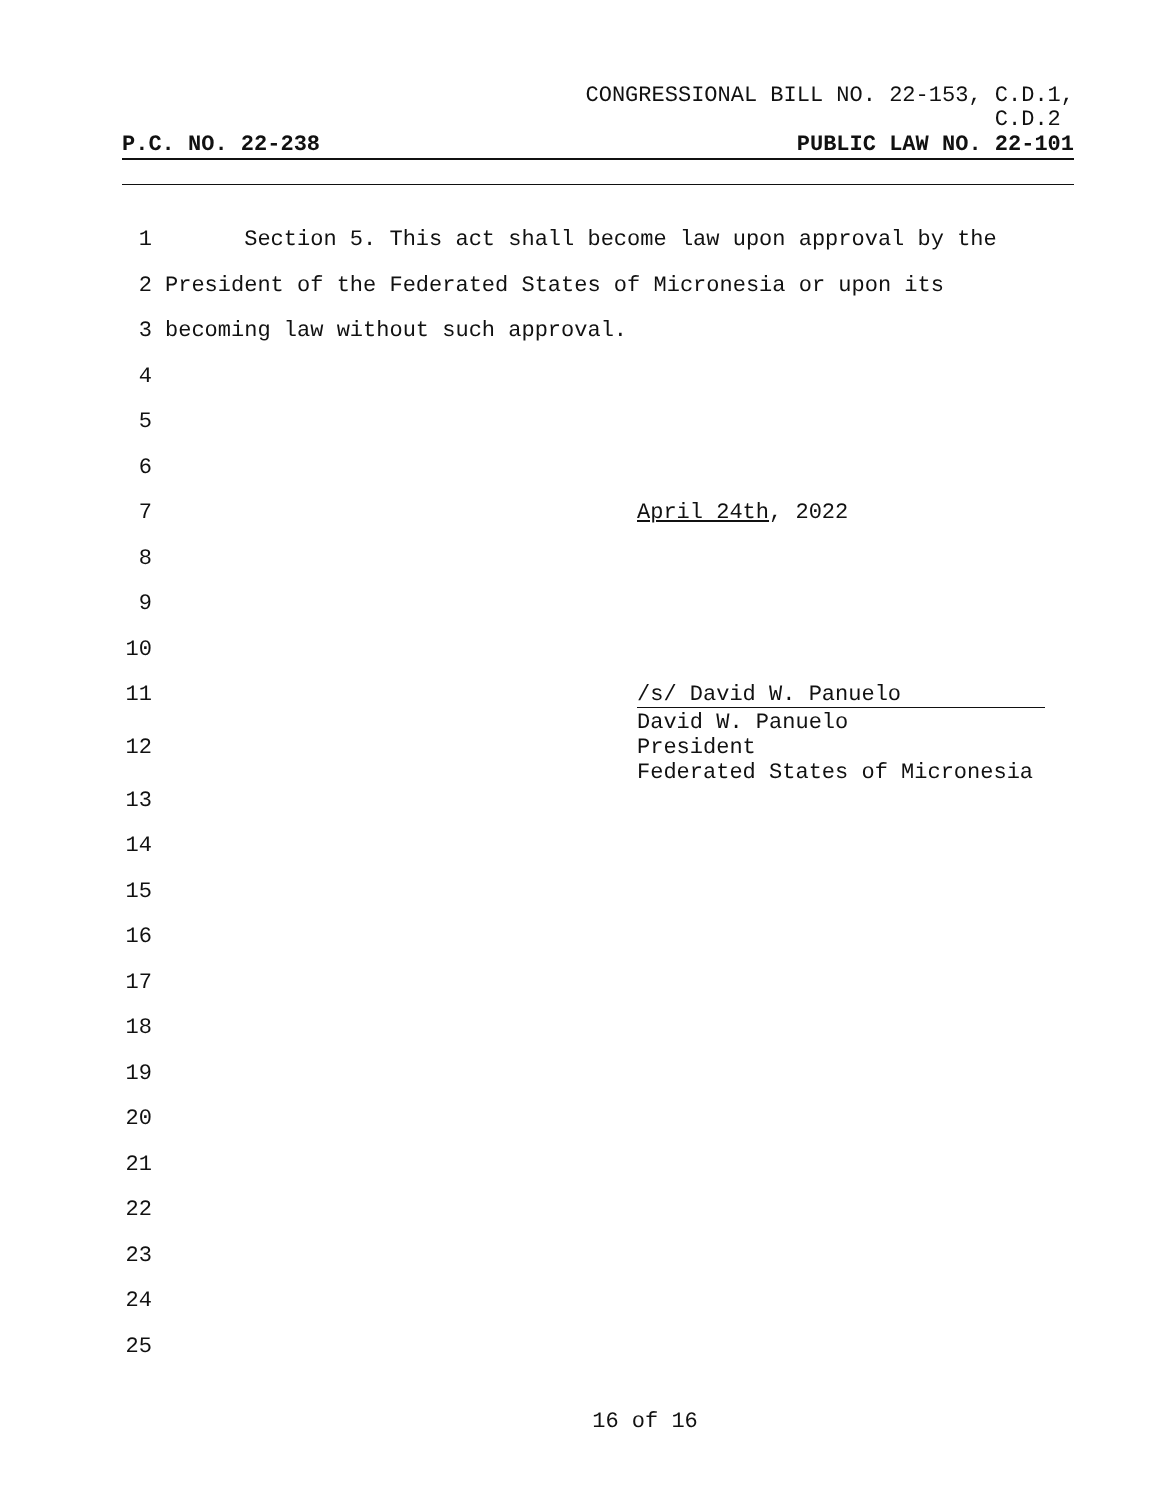CONGRESSIONAL BILL NO. 22-153, C.D.1,
C.D.2
P.C. NO. 22-238 PUBLIC LAW NO. 22-101
1 Section 5. This act shall become law upon approval by the
2 President of the Federated States of Micronesia or upon its
3 becoming law without such approval.
4
5
6
7 April 24th, 2022
8
9
10
11 /s/ David W. Panuelo
12 David W. Panuelo
President
Federated States of Micronesia
13
14
15
16
17
18
19
20
21
22
23
24
25
16 of 16